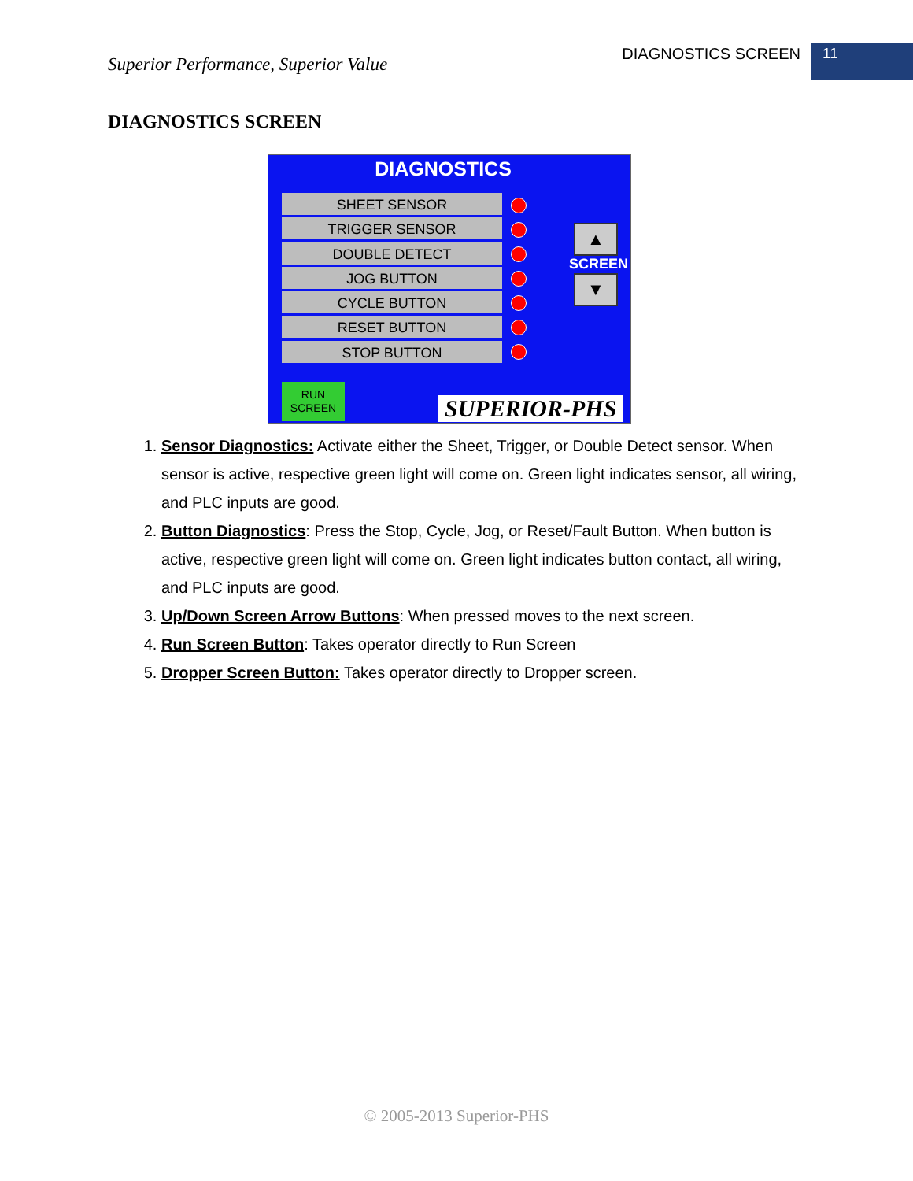Superior Performance, Superior Value
DIAGNOSTICS SCREEN
11
DIAGNOSTICS SCREEN
DIAGNOSTICS
SHEET SENSOR
TRIGGER SENSOR
DOUBLE DETECT
JOG BUTTON
CYCLE BUTTON
RESET BUTTON
STOP BUTTON
▲
SCREEN
▼
RUN
SCREEN
SUPERIOR-PHS
1. Sensor Diagnostics: Activate either the Sheet, Trigger, or Double Detect sensor. When sensor is active, respective green light will come on. Green light indicates sensor, all wiring, and PLC inputs are good.
2. Button Diagnostics: Press the Stop, Cycle, Jog, or Reset/Fault Button. When button is active, respective green light will come on. Green light indicates button contact, all wiring, and PLC inputs are good.
3. Up/Down Screen Arrow Buttons: When pressed moves to the next screen.
4. Run Screen Button: Takes operator directly to Run Screen
5. Dropper Screen Button: Takes operator directly to Dropper screen.
© 2005-2013 Superior-PHS